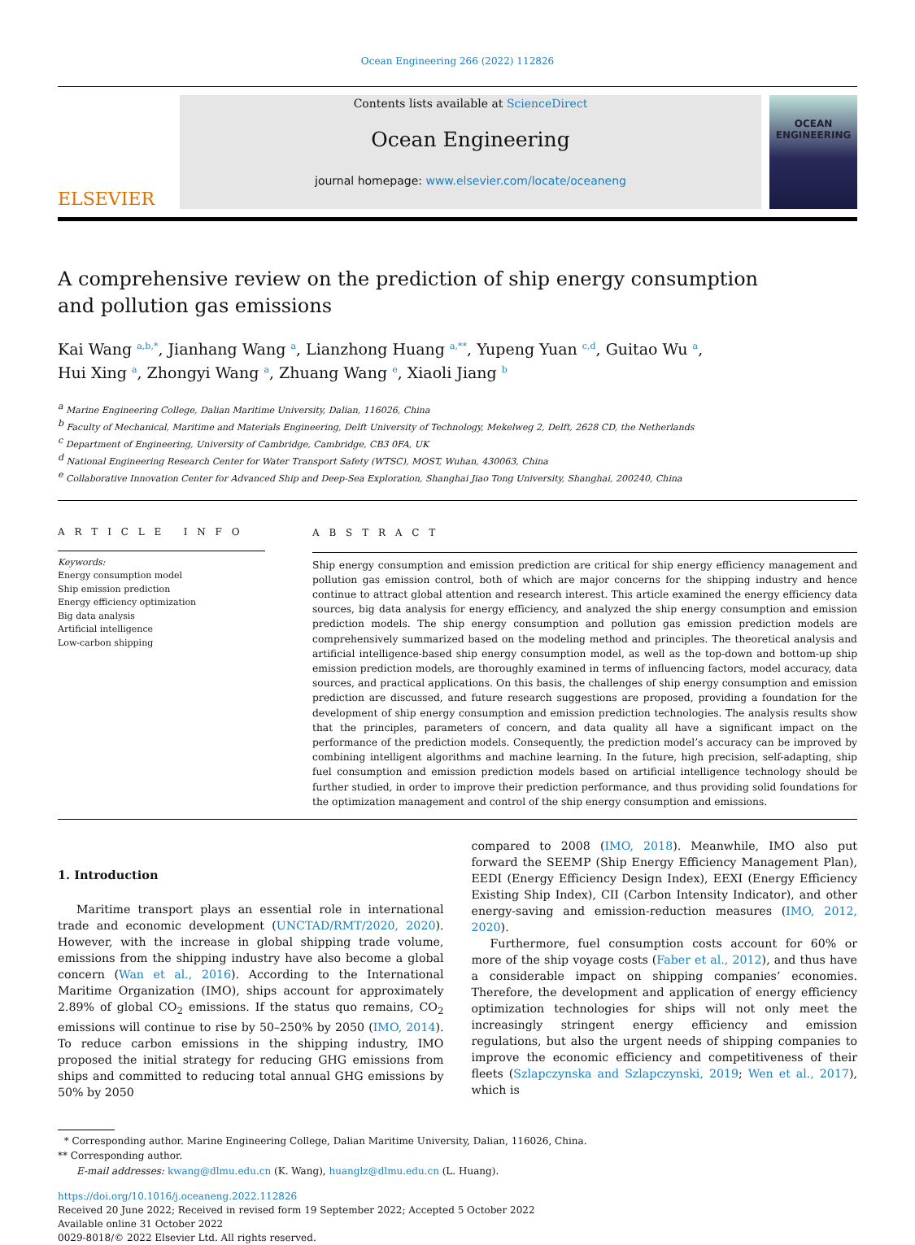Ocean Engineering 266 (2022) 112826
ELSEVIER
Contents lists available at ScienceDirect
Ocean Engineering
journal homepage: www.elsevier.com/locate/oceaneng
OCEAN
ENGINEERING
A comprehensive review on the prediction of ship energy consumption and pollution gas emissions
Kai Wang <sup>a,b,*</sup>, Jianhang Wang <sup>a</sup>, Lianzhong Huang <sup>a,**</sup>, Yupeng Yuan <sup>c,d</sup>, Guitao Wu <sup>a</sup>,
Hui Xing <sup>a</sup>, Zhongyi Wang <sup>a</sup>, Zhuang Wang <sup>e</sup>, Xiaoli Jiang <sup>b</sup>
<sup>a</sup> Marine Engineering College, Dalian Maritime University, Dalian, 116026, China
<sup>b</sup> Faculty of Mechanical, Maritime and Materials Engineering, Delft University of Technology, Mekelweg 2, Delft, 2628 CD, the Netherlands
<sup>c</sup> Department of Engineering, University of Cambridge, Cambridge, CB3 0FA, UK
<sup>d</sup> National Engineering Research Center for Water Transport Safety (WTSC), MOST, Wuhan, 430063, China
<sup>e</sup> Collaborative Innovation Center for Advanced Ship and Deep-Sea Exploration, Shanghai Jiao Tong University, Shanghai, 200240, China
A R T I C L E I N F O
Keywords:
Energy consumption model
Ship emission prediction
Energy efficiency optimization
Big data analysis
Artificial intelligence
Low-carbon shipping
A B S T R A C T
Ship energy consumption and emission prediction are critical for ship energy efficiency management and pollution gas emission control, both of which are major concerns for the shipping industry and hence continue to attract global attention and research interest. This article examined the energy efficiency data sources, big data analysis for energy efficiency, and analyzed the ship energy consumption and emission prediction models. The ship energy consumption and pollution gas emission prediction models are comprehensively summarized based on the modeling method and principles. The theoretical analysis and artificial intelligence-based ship energy consumption model, as well as the top-down and bottom-up ship emission prediction models, are thoroughly examined in terms of influencing factors, model accuracy, data sources, and practical applications. On this basis, the challenges of ship energy consumption and emission prediction are discussed, and future research suggestions are proposed, providing a foundation for the development of ship energy consumption and emission prediction technologies. The analysis results show that the principles, parameters of concern, and data quality all have a significant impact on the performance of the prediction models. Consequently, the prediction model’s accuracy can be improved by combining intelligent algorithms and machine learning. In the future, high precision, self-adapting, ship fuel consumption and emission prediction models based on artificial intelligence technology should be further studied, in order to improve their prediction performance, and thus providing solid foundations for the optimization management and control of the ship energy consumption and emissions.
1. Introduction
Maritime transport plays an essential role in international trade and economic development (UNCTAD/RMT/2020, 2020). However, with the increase in global shipping trade volume, emissions from the shipping industry have also become a global concern (Wan et al., 2016). According to the International Maritime Organization (IMO), ships account for approximately 2.89% of global CO<sub>2</sub> emissions. If the status quo remains, CO<sub>2</sub> emissions will continue to rise by 50–250% by 2050 (IMO, 2014). To reduce carbon emissions in the shipping industry, IMO proposed the initial strategy for reducing GHG emissions from ships and committed to reducing total annual GHG emissions by 50% by 2050
compared to 2008 (IMO, 2018). Meanwhile, IMO also put forward the SEEMP (Ship Energy Efficiency Management Plan), EEDI (Energy Efficiency Design Index), EEXI (Energy Efficiency Existing Ship Index), CII (Carbon Intensity Indicator), and other energy-saving and emission-reduction measures (IMO, 2012, 2020).
Furthermore, fuel consumption costs account for 60% or more of the ship voyage costs (Faber et al., 2012), and thus have a considerable impact on shipping companies’ economies. Therefore, the development and application of energy efficiency optimization technologies for ships will not only meet the increasingly stringent energy efficiency and emission regulations, but also the urgent needs of shipping companies to improve the economic efficiency and competitiveness of their fleets (Szlapczynska and Szlapczynski, 2019; Wen et al., 2017), which is
* Corresponding author. Marine Engineering College, Dalian Maritime University, Dalian, 116026, China.
** Corresponding author.
E-mail addresses: kwang@dlmu.edu.cn (K. Wang), huanglz@dlmu.edu.cn (L. Huang).
https://doi.org/10.1016/j.oceaneng.2022.112826
Received 20 June 2022; Received in revised form 19 September 2022; Accepted 5 October 2022
Available online 31 October 2022
0029-8018/© 2022 Elsevier Ltd. All rights reserved.